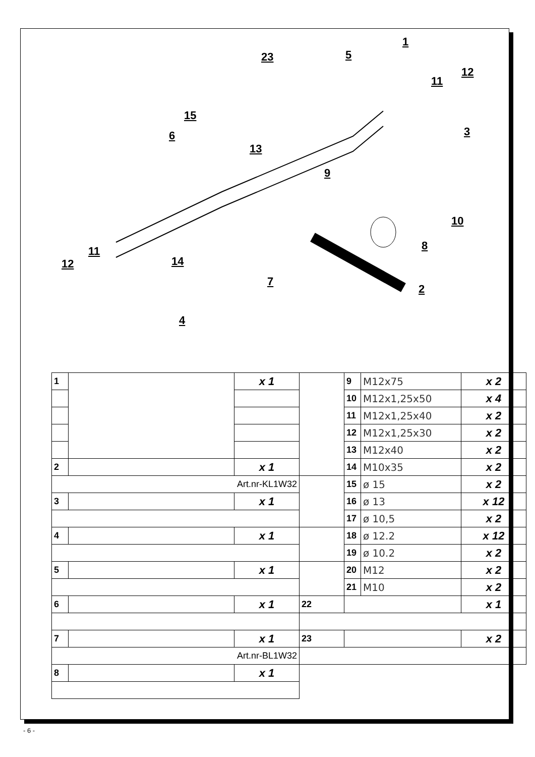1
23 5
12
11
15
6 3
13
9
10
8
11
14
12
7
2
4
| 1 | | x 1 | | 9 | M12x75 | x 2 |
| | | | | 10 | M12x1,25x50 | x 4 |
| | | | | 11 | M12x1,25x40 | x 2 |
| | | | | 12 | M12x1,25x30 | x 2 |
| | | | | 13 | M12x40 | x 2 |
| 2 | | x 1 | | 14 | M10x35 | x 2 |
| Art.nr-KL1W32 | | | | 15 | ø 15 | x 2 |
| 3 | | x 1 | | 16 | ø 13 | x 12 |
| | | | | 17 | ø 10,5 | x 2 |
| 4 | | x 1 | | 18 | ø 12.2 | x 12 |
| | | | | 19 | ø 10.2 | x 2 |
| 5 | | x 1 | | 20 | M12 | x 2 |
| | | | | 21 | M10 | x 2 |
| 6 | | x 1 | 22 | | | x 1 |
| 7 | | x 1 | 23 | | | x 2 |
| Art.nr-BL1W32 | | | | | | |
| 8 | | x 1 | | | | |
- 6 -